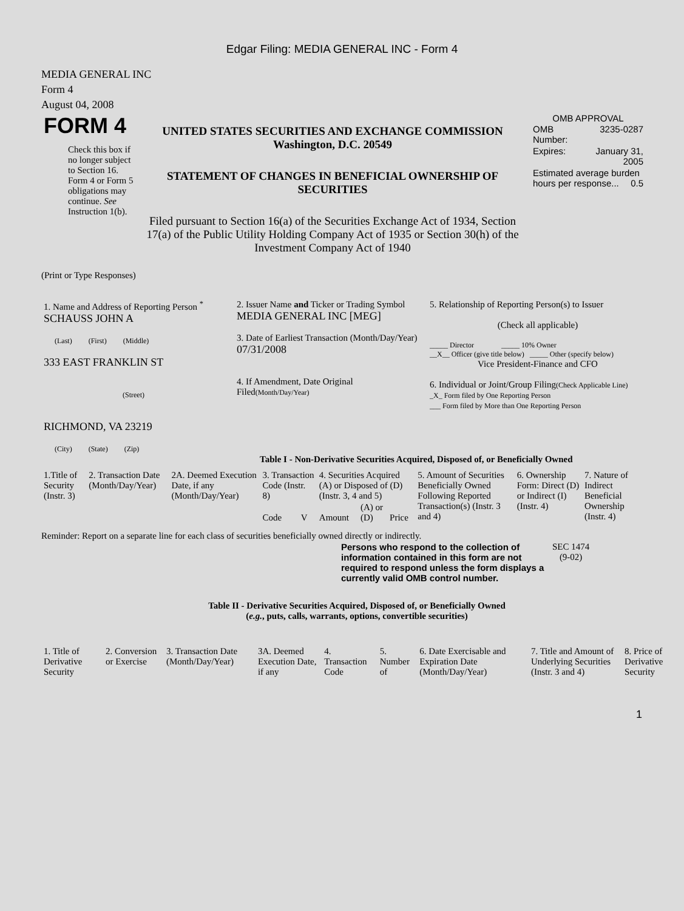Edgar Filing: MEDIA GENERAL INC - Form 4
MEDIA GENERAL INC
Form 4
August 04, 2008
| FORM 4 Check this box if no longer subject to Section 16. Form 4 or Form 5 obligations may continue. See Instruction 1(b). | UNITED STATES SECURITIES AND EXCHANGE COMMISSION Washington, D.C. 20549 STATEMENT OF CHANGES IN BENEFICIAL OWNERSHIP OF SECURITIES Filed pursuant to Section 16(a) of the Securities Exchange Act of 1934, Section 17(a) of the Public Utility Holding Company Act of 1935 or Section 30(h) of the Investment Company Act of 1940 | OMB APPROVAL / OMB Number: / 3235-0287 / / Expires: / January 31, 2005 / / Estimated average burden hours per response... 0.5 / / |
(Print or Type Responses)
| 1. Name and Address of Reporting Person <sup>*</sup> SCHAUSS JOHN A (Last) (First) (Middle) 333 EAST FRANKLIN ST (Street) RICHMOND, VA 23219 (City) (State) (Zip) | 2. Issuer Name and Ticker or Trading Symbol MEDIA GENERAL INC [MEG] 3. Date of Earliest Transaction (Month/Day/Year) 07/31/2008 4. If Amendment, Date Original Filed (Month/Day/Year) | 5. Relationship of Reporting Person(s) to Issuer (Check all applicable) _____ Director _____ 10% Owner __X__ Officer (give title below) _____ Other (specify below) Vice President-Finance and CFO 6. Individual or Joint/Group Filing (Check Applicable Line) _X_ Form filed by One Reporting Person ___ Form filed by More than One Reporting Person |
Table I - Non-Derivative Securities Acquired, Disposed of, or Beneficially Owned
| 1.Title of Security (Instr. 3) | 2. Transaction Date (Month/Day/Year) | 2A. Deemed Execution Date, if any (Month/Day/Year) | 3. Transaction Code (Instr. 8) | | 4. Securities Acquired (A) or Disposed of (D) (Instr. 3, 4 and 5) | | | 5. Amount of Securities Beneficially Owned Following Reported Transaction(s) (Instr. 3 and 4) | 6. Ownership Form: Direct (D) or Indirect (I) (Instr. 4) | 7. Nature of Indirect Beneficial Ownership (Instr. 4) |
| --- | --- | --- | --- | --- | --- | --- | --- | --- | --- | --- |
| | | | Code | V | Amount | (A) or (D) | Price | | | |
Reminder: Report on a separate line for each class of securities beneficially owned directly or indirectly.
| Persons who respond to the collection of information contained in this form are not required to respond unless the form displays a currently valid OMB control number. | SEC 1474 (9-02) |
Table II - Derivative Securities Acquired, Disposed of, or Beneficially Owned
(e.g., puts, calls, warrants, options, convertible securities)
| 1. Title of Derivative Security | 2. Conversion or Exercise | 3. Transaction Date (Month/Day/Year) | 3A. Deemed Execution Date, if any | 4. Transaction Code | 5. Number of | 6. Date Exercisable and Expiration Date (Month/Day/Year) | 7. Title and Amount of Underlying Securities (Instr. 3 and 4) | 8. Price of Derivative Security |
| --- | --- | --- | --- | --- | --- | --- | --- | --- |
1